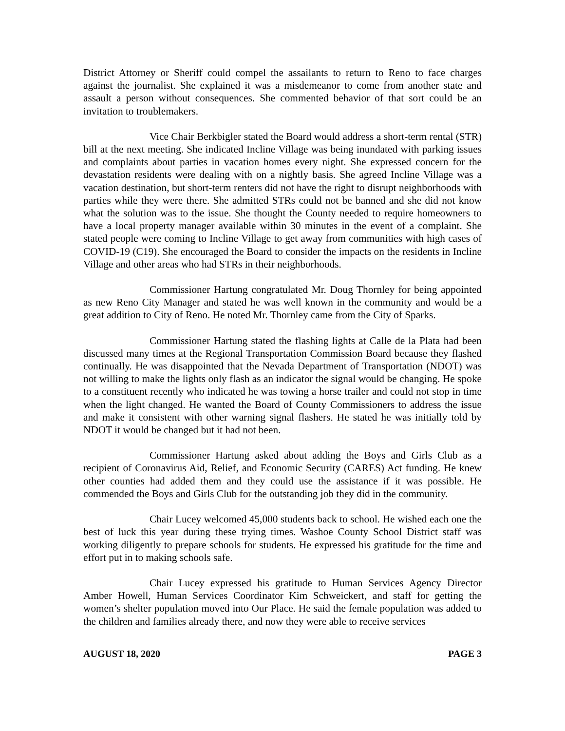District Attorney or Sheriff could compel the assailants to return to Reno to face charges against the journalist. She explained it was a misdemeanor to come from another state and assault a person without consequences. She commented behavior of that sort could be an invitation to troublemakers.
Vice Chair Berkbigler stated the Board would address a short-term rental (STR) bill at the next meeting. She indicated Incline Village was being inundated with parking issues and complaints about parties in vacation homes every night. She expressed concern for the devastation residents were dealing with on a nightly basis. She agreed Incline Village was a vacation destination, but short-term renters did not have the right to disrupt neighborhoods with parties while they were there. She admitted STRs could not be banned and she did not know what the solution was to the issue. She thought the County needed to require homeowners to have a local property manager available within 30 minutes in the event of a complaint. She stated people were coming to Incline Village to get away from communities with high cases of COVID-19 (C19). She encouraged the Board to consider the impacts on the residents in Incline Village and other areas who had STRs in their neighborhoods.
Commissioner Hartung congratulated Mr. Doug Thornley for being appointed as new Reno City Manager and stated he was well known in the community and would be a great addition to City of Reno. He noted Mr. Thornley came from the City of Sparks.
Commissioner Hartung stated the flashing lights at Calle de la Plata had been discussed many times at the Regional Transportation Commission Board because they flashed continually. He was disappointed that the Nevada Department of Transportation (NDOT) was not willing to make the lights only flash as an indicator the signal would be changing. He spoke to a constituent recently who indicated he was towing a horse trailer and could not stop in time when the light changed. He wanted the Board of County Commissioners to address the issue and make it consistent with other warning signal flashers. He stated he was initially told by NDOT it would be changed but it had not been.
Commissioner Hartung asked about adding the Boys and Girls Club as a recipient of Coronavirus Aid, Relief, and Economic Security (CARES) Act funding. He knew other counties had added them and they could use the assistance if it was possible. He commended the Boys and Girls Club for the outstanding job they did in the community.
Chair Lucey welcomed 45,000 students back to school. He wished each one the best of luck this year during these trying times. Washoe County School District staff was working diligently to prepare schools for students. He expressed his gratitude for the time and effort put in to making schools safe.
Chair Lucey expressed his gratitude to Human Services Agency Director Amber Howell, Human Services Coordinator Kim Schweickert, and staff for getting the women’s shelter population moved into Our Place. He said the female population was added to the children and families already there, and now they were able to receive services
AUGUST 18, 2020 PAGE 3